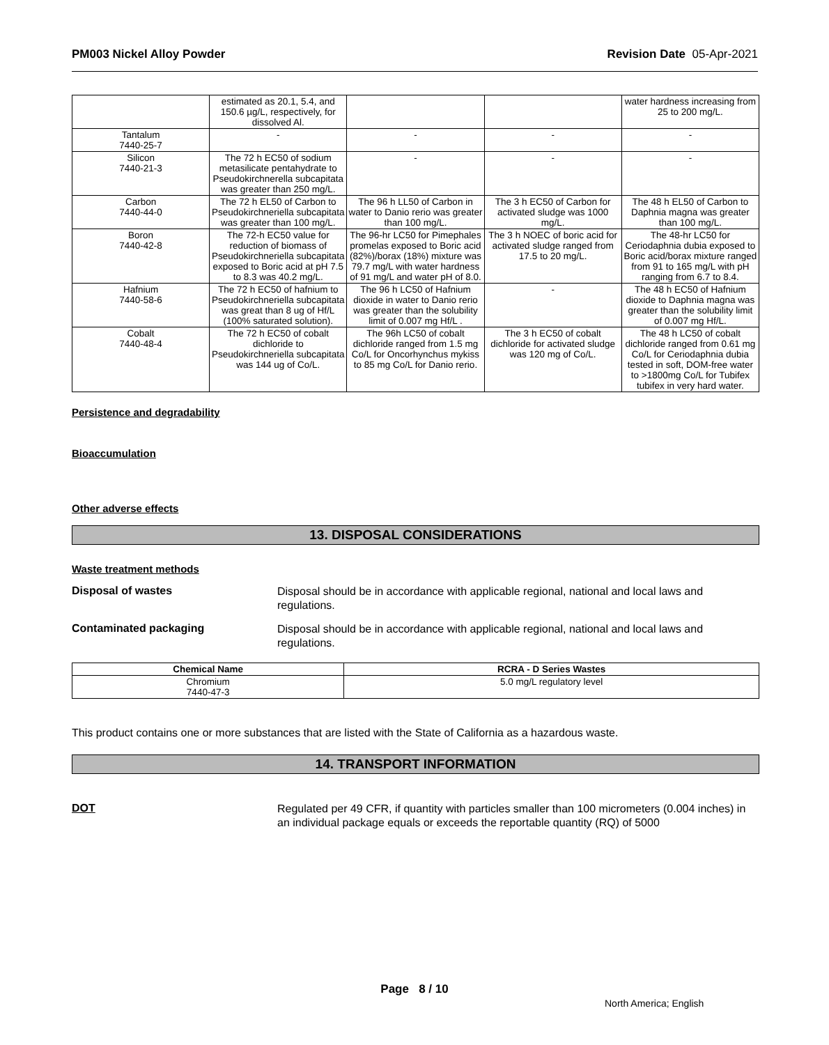PM003 Nickel Alloy Powder Revision Date 05-Apr-2021
| | estimated as 20.1, 5.4, and 150.6 µg/L, respectively, for dissolved Al. | | | water hardness increasing from 25 to 200 mg/L. |
| Tantalum 7440-25-7 | - | - | - | - |
| Silicon 7440-21-3 | The 72 h EC50 of sodium metasilicate pentahydrate to Pseudokirchnerella subcapitata was greater than 250 mg/L. | - | - | - |
| Carbon 7440-44-0 | The 72 h EL50 of Carbon to Pseudokirchneriella subcapitata was greater than 100 mg/L. | The 96 h LL50 of Carbon in water to Danio rerio was greater than 100 mg/L. | The 3 h EC50 of Carbon for activated sludge was 1000 mg/L. | The 48 h EL50 of Carbon to Daphnia magna was greater than 100 mg/L. |
| Boron 7440-42-8 | The 72-h EC50 value for reduction of biomass of Pseudokirchneriella subcapitata exposed to Boric acid at pH 7.5 to 8.3 was 40.2 mg/L. | The 96-hr LC50 for Pimephales promelas exposed to Boric acid (82%)/borax (18%) mixture was 79.7 mg/L with water hardness of 91 mg/L and water pH of 8.0. | The 3 h NOEC of boric acid for activated sludge ranged from 17.5 to 20 mg/L. | The 48-hr LC50 for Ceriodaphnia dubia exposed to Boric acid/borax mixture ranged from 91 to 165 mg/L with pH ranging from 6.7 to 8.4. |
| Hafnium 7440-58-6 | The 72 h EC50 of hafnium to Pseudokirchneriella subcapitata was great than 8 ug of Hf/L (100% saturated solution). | The 96 h LC50 of Hafnium dioxide in water to Danio rerio was greater than the solubility limit of 0.007 mg Hf/L . | - | The 48 h EC50 of Hafnium dioxide to Daphnia magna was greater than the solubility limit of 0.007 mg Hf/L. |
| Cobalt 7440-48-4 | The 72 h EC50 of cobalt dichloride to Pseudokirchneriella subcapitata was 144 ug of Co/L. | The 96h LC50 of cobalt dichloride ranged from 1.5 mg Co/L for Oncorhynchus mykiss to 85 mg Co/L for Danio rerio. | The 3 h EC50 of cobalt dichloride for activated sludge was 120 mg of Co/L. | The 48 h LC50 of cobalt dichloride ranged from 0.61 mg Co/L for Ceriodaphnia dubia tested in soft, DOM-free water to >1800mg Co/L for Tubifex tubifex in very hard water. |
Persistence and degradability
Bioaccumulation
Other adverse effects
13. DISPOSAL CONSIDERATIONS
Waste treatment methods
Disposal of wastes
Disposal should be in accordance with applicable regional, national and local laws and regulations.
Contaminated packaging
Disposal should be in accordance with applicable regional, national and local laws and regulations.
| Chemical Name | RCRA - D Series Wastes |
| --- | --- |
| Chromium 7440-47-3 | 5.0 mg/L regulatory level |
This product contains one or more substances that are listed with the State of California as a hazardous waste.
14. TRANSPORT INFORMATION
DOT
Regulated per 49 CFR, if quantity with particles smaller than 100 micrometers (0.004 inches) in an individual package equals or exceeds the reportable quantity (RQ) of 5000
Page 8 / 10
North America; English